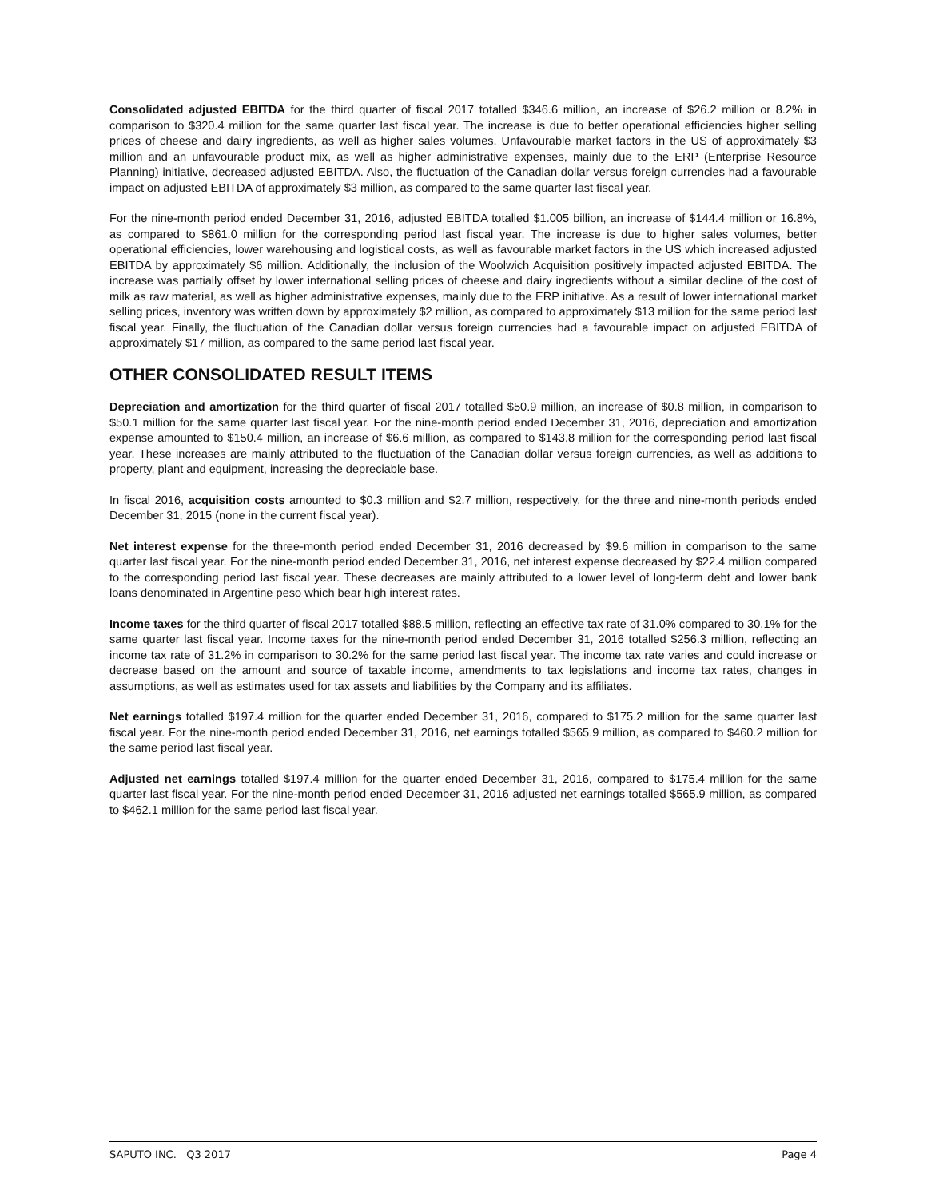Consolidated adjusted EBITDA for the third quarter of fiscal 2017 totalled $346.6 million, an increase of $26.2 million or 8.2% in comparison to $320.4 million for the same quarter last fiscal year. The increase is due to better operational efficiencies higher selling prices of cheese and dairy ingredients, as well as higher sales volumes. Unfavourable market factors in the US of approximately $3 million and an unfavourable product mix, as well as higher administrative expenses, mainly due to the ERP (Enterprise Resource Planning) initiative, decreased adjusted EBITDA. Also, the fluctuation of the Canadian dollar versus foreign currencies had a favourable impact on adjusted EBITDA of approximately $3 million, as compared to the same quarter last fiscal year.
For the nine-month period ended December 31, 2016, adjusted EBITDA totalled $1.005 billion, an increase of $144.4 million or 16.8%, as compared to $861.0 million for the corresponding period last fiscal year. The increase is due to higher sales volumes, better operational efficiencies, lower warehousing and logistical costs, as well as favourable market factors in the US which increased adjusted EBITDA by approximately $6 million. Additionally, the inclusion of the Woolwich Acquisition positively impacted adjusted EBITDA. The increase was partially offset by lower international selling prices of cheese and dairy ingredients without a similar decline of the cost of milk as raw material, as well as higher administrative expenses, mainly due to the ERP initiative. As a result of lower international market selling prices, inventory was written down by approximately $2 million, as compared to approximately $13 million for the same period last fiscal year. Finally, the fluctuation of the Canadian dollar versus foreign currencies had a favourable impact on adjusted EBITDA of approximately $17 million, as compared to the same period last fiscal year.
OTHER CONSOLIDATED RESULT ITEMS
Depreciation and amortization for the third quarter of fiscal 2017 totalled $50.9 million, an increase of $0.8 million, in comparison to $50.1 million for the same quarter last fiscal year. For the nine-month period ended December 31, 2016, depreciation and amortization expense amounted to $150.4 million, an increase of $6.6 million, as compared to $143.8 million for the corresponding period last fiscal year. These increases are mainly attributed to the fluctuation of the Canadian dollar versus foreign currencies, as well as additions to property, plant and equipment, increasing the depreciable base.
In fiscal 2016, acquisition costs amounted to $0.3 million and $2.7 million, respectively, for the three and nine-month periods ended December 31, 2015 (none in the current fiscal year).
Net interest expense for the three-month period ended December 31, 2016 decreased by $9.6 million in comparison to the same quarter last fiscal year. For the nine-month period ended December 31, 2016, net interest expense decreased by $22.4 million compared to the corresponding period last fiscal year. These decreases are mainly attributed to a lower level of long-term debt and lower bank loans denominated in Argentine peso which bear high interest rates.
Income taxes for the third quarter of fiscal 2017 totalled $88.5 million, reflecting an effective tax rate of 31.0% compared to 30.1% for the same quarter last fiscal year. Income taxes for the nine-month period ended December 31, 2016 totalled $256.3 million, reflecting an income tax rate of 31.2% in comparison to 30.2% for the same period last fiscal year. The income tax rate varies and could increase or decrease based on the amount and source of taxable income, amendments to tax legislations and income tax rates, changes in assumptions, as well as estimates used for tax assets and liabilities by the Company and its affiliates.
Net earnings totalled $197.4 million for the quarter ended December 31, 2016, compared to $175.2 million for the same quarter last fiscal year. For the nine-month period ended December 31, 2016, net earnings totalled $565.9 million, as compared to $460.2 million for the same period last fiscal year.
Adjusted net earnings totalled $197.4 million for the quarter ended December 31, 2016, compared to $175.4 million for the same quarter last fiscal year. For the nine-month period ended December 31, 2016 adjusted net earnings totalled $565.9 million, as compared to $462.1 million for the same period last fiscal year.
SAPUTO INC. Q3 2017 Page 4